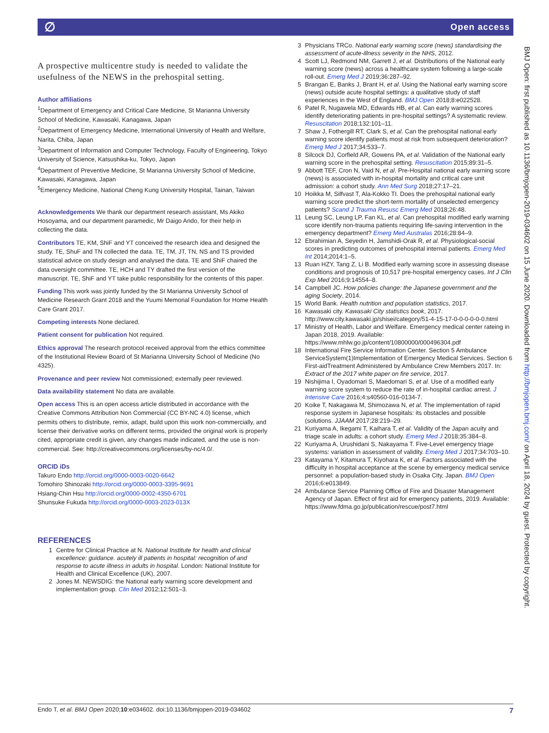∅ Open access
A prospective multicentre study is needed to validate the usefulness of the NEWS in the prehospital setting.
Author affiliations
<sup>1</sup> Department of Emergency and Critical Care Medicine, St Marianna University School of Medicine, Kawasaki, Kanagawa, Japan
<sup>2</sup> Department of Emergency Medicine, International University of Health and Welfare, Narita, Chiba, Japan
<sup>3</sup> Department of Information and Computer Technology, Faculty of Engineering, Tokyo University of Science, Katsushika-ku, Tokyo, Japan
<sup>4</sup> Department of Preventive Medicine, St Marianna University School of Medicine, Kawasaki, Kanagawa, Japan
<sup>5</sup> Emergency Medicine, National Cheng Kung University Hospital, Tainan, Taiwan
Acknowledgements We thank our department research assistant, Ms Akiko Hosoyama, and our department paramedic, Mr Daigo Ando, for their help in collecting the data.
Contributors TE, KM, ShiF and YT conceived the research idea and designed the study. TE, ShuF and TN collected the data. TE, TM, JT, TN, NS and TS provided statistical advice on study design and analysed the data. TE and ShiF chaired the data oversight committee. TE, HCH and TY drafted the first version of the manuscript. TE, ShiF and YT take public responsibility for the contents of this paper.
Funding This work was jointly funded by the St Marianna University School of Medicine Research Grant 2018 and the Yuumi Memorial Foundation for Home Health Care Grant 2017.
Competing interests None declared.
Patient consent for publication Not required.
Ethics approval The research protocol received approval from the ethics committee of the Institutional Review Board of St Marianna University School of Medicine (No 4325).
Provenance and peer review Not commissioned; externally peer reviewed.
Data availability statement No data are available.
Open access This is an open access article distributed in accordance with the Creative Commons Attribution Non Commercial (CC BY-NC 4.0) license, which permits others to distribute, remix, adapt, build upon this work non-commercially, and license their derivative works on different terms, provided the original work is properly cited, appropriate credit is given, any changes made indicated, and the use is non-commercial. See: http://creativecommons.org/licenses/by-nc/4.0/.
ORCID iDs
Takuro Endo http://orcid.org/0000-0003-0020-6642
Tomohiro Shinozaki http://orcid.org/0000-0003-3395-9691
Hsiang-Chin Hsu http://orcid.org/0000-0002-4350-6701
Shunsuke Fukuda http://orcid.org/0000-0003-2023-013X
REFERENCES
1 Centre for Clinical Practice at N. National Institute for health and clinical excellence: guidance. acutely ill patients in hospital: recognition of and response to acute illness in adults in hospital. London: National Institute for Health and Clinical Excellence (UK), 2007.
2 Jones M. NEWSDIG: the National early warning score development and implementation group. Clin Med 2012;12:501–3.
3 Physicians TRCo. National early warning score (news) standardising the assessment of acute-illness severity in the NHS, 2012.
4 Scott LJ, Redmond NM, Garrett J, et al. Distributions of the National early warning score (news) across a healthcare system following a large-scale roll-out. Emerg Med J 2019;36:287–92.
5 Brangan E, Banks J, Brant H, et al. Using the National early warning score (news) outside acute hospital settings: a qualitative study of staff experiences in the West of England. BMJ Open 2018;8:e022528.
6 Patel R, Nugawela MD, Edwards HB, et al. Can early warning scores identify deteriorating patients in pre-hospital settings? A systematic review. Resuscitation 2018;132:101–11.
7 Shaw J, Fothergill RT, Clark S, et al. Can the prehospital national early warning score identify patients most at risk from subsequent deterioration? Emerg Med J 2017;34:533–7.
8 Silcock DJ, Corfield AR, Gowens PA, et al. Validation of the National early warning score in the prehospital setting. Resuscitation 2015;89:31–5.
9 Abbott TEF, Cron N, Vaid N, et al. Pre-Hospital national early warning score (news) is associated with in-hospital mortality and critical care unit admission: a cohort study. Ann Med Surg 2018;27:17–21.
10 Hoikka M, Silfvast T, Ala-Kokko TI. Does the prehospital national early warning score predict the short-term mortality of unselected emergency patients? Scand J Trauma Resusc Emerg Med 2018;26:48.
11 Leung SC, Leung LP, Fan KL, et al. Can prehospital modified early warning score identify non-trauma patients requiring life-saving intervention in the emergency department? Emerg Med Australas 2016;28:84–9.
12 Ebrahimian A, Seyedin H, Jamshidi-Orak R, et al. Physiological-social scores in predicting outcomes of prehospital internal patients. Emerg Med Int 2014;2014:1–5.
13 Ruan HZY, Tang Z, Li B. Modified early warning score in assessing disease conditions and prognosis of 10,517 pre-hospital emergency cases. Int J Clin Exp Med 2016;9:14554–8.
14 Campbell JC. How policies change: the Japanese government and the aging Society, 2014.
15 World Bank. Health nutrition and population statistics, 2017.
16 Kawasaki city. Kawasaki City statistics book, 2017. http://www.city.kawasaki.jp/shisei/category/51-4-15-17-0-0-0-0-0-0.html
17 Ministry of Health, Labor and Welfare. Emergency medical center rateing in Japan 2018, 2019. Available: https://www.mhlw.go.jp/content/10800000/000496304.pdf
18 International Fire Service Information Center. Section 5 Ambulance ServiceSystem(1)Implementation of Emergency Medical Services. Section 6 First-aidTreatment Administered by Ambulance Crew Members 2017. In: Extract of the 2017 white paper on fire service, 2017.
19 Nishijima I, Oyadomari S, Maedomari S, et al. Use of a modified early warning score system to reduce the rate of in-hospital cardiac arrest. J Intensive Care 2016;4:s40560-016-0134-7.
20 Koike T, Nakagawa M, Shimozawa N, et al. The implementation of rapid response system in Japanese hospitals: its obstacles and possible (solutions. JJAAM 2017;28:219–29.
21 Kuriyama A, Ikegami T, Kaihara T, et al. Validity of the Japan acuity and triage scale in adults: a cohort study. Emerg Med J 2018;35:384–8.
22 Kuriyama A, Urushidani S, Nakayama T. Five-Level emergency triage systems: variation in assessment of validity. Emerg Med J 2017;34:703–10.
23 Katayama Y, Kitamura T, Kiyohara K, et al. Factors associated with the difficulty in hospital acceptance at the scene by emergency medical service personnel: a population-based study in Osaka City, Japan. BMJ Open 2016;6:e013849.
24 Ambulance Service Planning Office of Fire and Disaster Management Agency of Japan. Effect of first aid for emergency patients, 2019. Available: https://www.fdma.go.jp/publication/rescue/post7.html
Endo T, et al. BMJ Open 2020;10:e034602. doi:10.1136/bmjopen-2019-034602 7
BMJ Open: first published as 10.1136/bmjopen-2019-034602 on 15 June 2020. Downloaded from http://bmjopen.bmj.com/ on April 18, 2024 by guest. Protected by copyright.